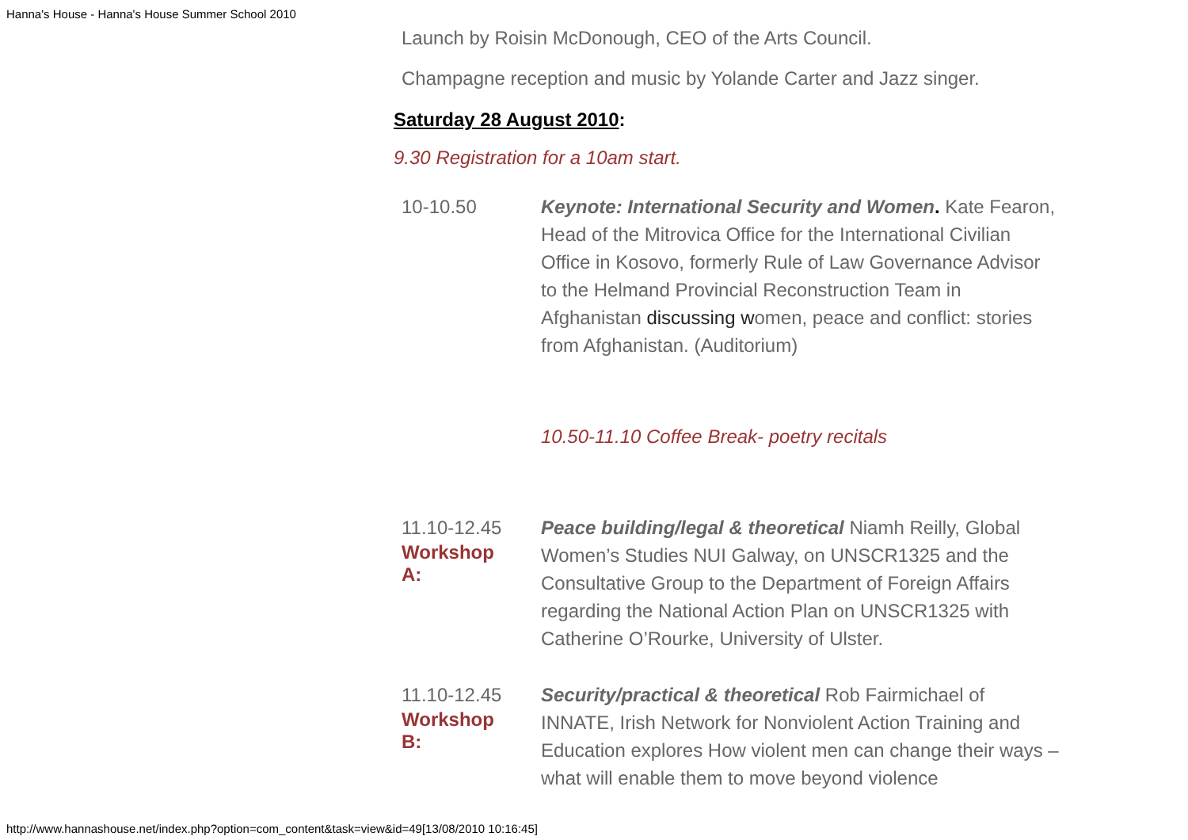Hanna's House - Hanna's House Summer School 2010
Launch by Roisin McDonough, CEO of the Arts Council.
Champagne reception and music by Yolande Carter and Jazz singer.
Saturday 28 August 2010:
9.30 Registration for a 10am start.
| 10-10.50 | Keynote: International Security and Women . Kate Fearon, Head of the Mitrovica Office for the International Civilian Office in Kosovo, formerly Rule of Law Governance Advisor to the Helmand Provincial Reconstruction Team in Afghanistan discussing w omen, peace and conflict: stories from Afghanistan. (Auditorium) |
| | 10.50-11.10 Coffee Break- poetry recitals |
| 11.10-12.45 Workshop A: | Peace building/legal & theoretical Niamh Reilly, Global Women’s Studies NUI Galway, on UNSCR1325 and the Consultative Group to the Department of Foreign Affairs regarding the National Action Plan on UNSCR1325 with Catherine O’Rourke, University of Ulster. |
| 11.10-12.45 Workshop B: | Security/practical & theoretical Rob Fairmichael of INNATE, Irish Network for Nonviolent Action Training and Education explores How violent men can change their ways – what will enable them to move beyond violence |
http://www.hannashouse.net/index.php?option=com_content&task=view&id=49[13/08/2010 10:16:45]